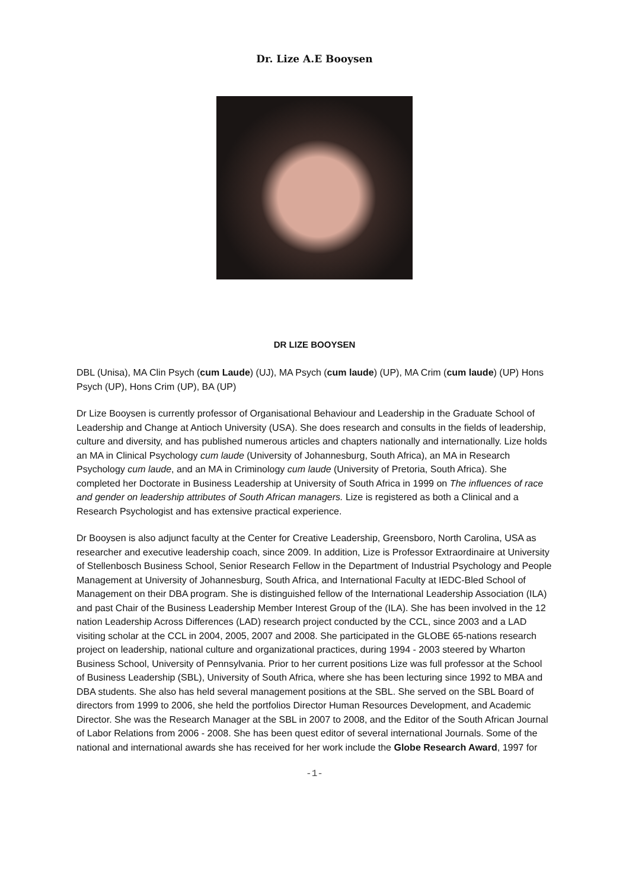Dr. Lize A.E Booysen
DR LIZE BOOYSEN
DBL (Unisa), MA Clin Psych (cum Laude) (UJ), MA Psych (cum laude) (UP), MA Crim (cum laude) (UP) Hons Psych (UP), Hons Crim (UP), BA (UP)
Dr Lize Booysen is currently professor of Organisational Behaviour and Leadership in the Graduate School of Leadership and Change at Antioch University (USA). She does research and consults in the fields of leadership, culture and diversity, and has published numerous articles and chapters nationally and internationally. Lize holds an MA in Clinical Psychology cum laude (University of Johannesburg, South Africa), an MA in Research Psychology cum laude, and an MA in Criminology cum laude (University of Pretoria, South Africa). She completed her Doctorate in Business Leadership at University of South Africa in 1999 on The influences of race and gender on leadership attributes of South African managers. Lize is registered as both a Clinical and a Research Psychologist and has extensive practical experience.
Dr Booysen is also adjunct faculty at the Center for Creative Leadership, Greensboro, North Carolina, USA as researcher and executive leadership coach, since 2009. In addition, Lize is Professor Extraordinaire at University of Stellenbosch Business School, Senior Research Fellow in the Department of Industrial Psychology and People Management at University of Johannesburg, South Africa, and International Faculty at IEDC-Bled School of Management on their DBA program. She is distinguished fellow of the International Leadership Association (ILA) and past Chair of the Business Leadership Member Interest Group of the (ILA). She has been involved in the 12 nation Leadership Across Differences (LAD) research project conducted by the CCL, since 2003 and a LAD visiting scholar at the CCL in 2004, 2005, 2007 and 2008. She participated in the GLOBE 65-nations research project on leadership, national culture and organizational practices, during 1994 - 2003 steered by Wharton Business School, University of Pennsylvania. Prior to her current positions Lize was full professor at the School of Business Leadership (SBL), University of South Africa, where she has been lecturing since 1992 to MBA and DBA students. She also has held several management positions at the SBL. She served on the SBL Board of directors from 1999 to 2006, she held the portfolios Director Human Resources Development, and Academic Director. She was the Research Manager at the SBL in 2007 to 2008, and the Editor of the South African Journal of Labor Relations from 2006 - 2008. She has been quest editor of several international Journals. Some of the national and international awards she has received for her work include the Globe Research Award, 1997 for
-1-